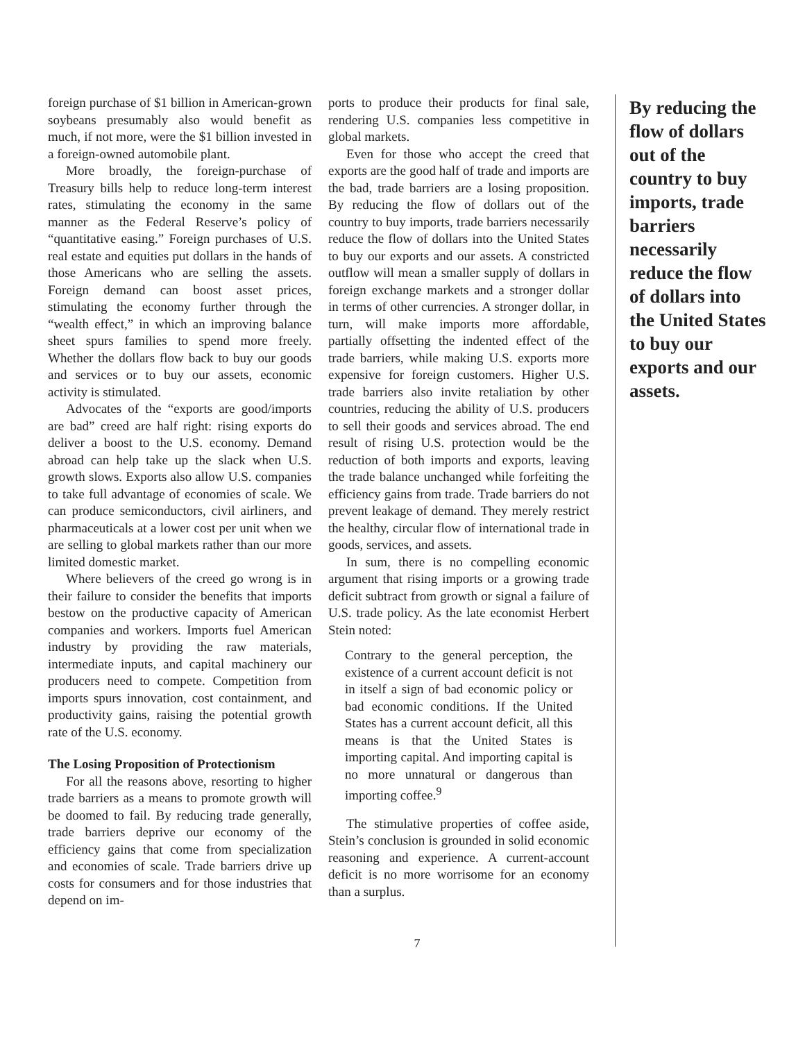foreign purchase of $1 billion in American-grown soybeans presumably also would benefit as much, if not more, were the $1 billion invested in a foreign-owned automobile plant.
More broadly, the foreign-purchase of Treasury bills help to reduce long-term interest rates, stimulating the economy in the same manner as the Federal Reserve’s policy of “quantitative easing.” Foreign purchases of U.S. real estate and equities put dollars in the hands of those Americans who are selling the assets. Foreign demand can boost asset prices, stimulating the economy further through the “wealth effect,” in which an improving balance sheet spurs families to spend more freely. Whether the dollars flow back to buy our goods and services or to buy our assets, economic activity is stimulated.
Advocates of the “exports are good/imports are bad” creed are half right: rising exports do deliver a boost to the U.S. economy. Demand abroad can help take up the slack when U.S. growth slows. Exports also allow U.S. companies to take full advantage of economies of scale. We can produce semiconductors, civil airliners, and pharmaceuticals at a lower cost per unit when we are selling to global markets rather than our more limited domestic market.
Where believers of the creed go wrong is in their failure to consider the benefits that imports bestow on the productive capacity of American companies and workers. Imports fuel American industry by providing the raw materials, intermediate inputs, and capital machinery our producers need to compete. Competition from imports spurs innovation, cost containment, and productivity gains, raising the potential growth rate of the U.S. economy.
The Losing Proposition of Protectionism
For all the reasons above, resorting to higher trade barriers as a means to promote growth will be doomed to fail. By reducing trade generally, trade barriers deprive our economy of the efficiency gains that come from specialization and economies of scale. Trade barriers drive up costs for consumers and for those industries that depend on im-
ports to produce their products for final sale, rendering U.S. companies less competitive in global markets.
Even for those who accept the creed that exports are the good half of trade and imports are the bad, trade barriers are a losing proposition. By reducing the flow of dollars out of the country to buy imports, trade barriers necessarily reduce the flow of dollars into the United States to buy our exports and our assets. A constricted outflow will mean a smaller supply of dollars in foreign exchange markets and a stronger dollar in terms of other currencies. A stronger dollar, in turn, will make imports more affordable, partially offsetting the indented effect of the trade barriers, while making U.S. exports more expensive for foreign customers. Higher U.S. trade barriers also invite retaliation by other countries, reducing the ability of U.S. producers to sell their goods and services abroad. The end result of rising U.S. protection would be the reduction of both imports and exports, leaving the trade balance unchanged while forfeiting the efficiency gains from trade. Trade barriers do not prevent leakage of demand. They merely restrict the healthy, circular flow of international trade in goods, services, and assets.
In sum, there is no compelling economic argument that rising imports or a growing trade deficit subtract from growth or signal a failure of U.S. trade policy. As the late economist Herbert Stein noted:
Contrary to the general perception, the existence of a current account deficit is not in itself a sign of bad economic policy or bad economic conditions. If the United States has a current account deficit, all this means is that the United States is importing capital. And importing capital is no more unnatural or dangerous than importing coffee.<sup>9</sup>
The stimulative properties of coffee aside, Stein’s conclusion is grounded in solid economic reasoning and experience. A current-account deficit is no more worrisome for an economy than a surplus.
7
By reducing the flow of dollars out of the country to buy imports, trade barriers necessarily reduce the flow of dollars into the United States to buy our exports and our assets.